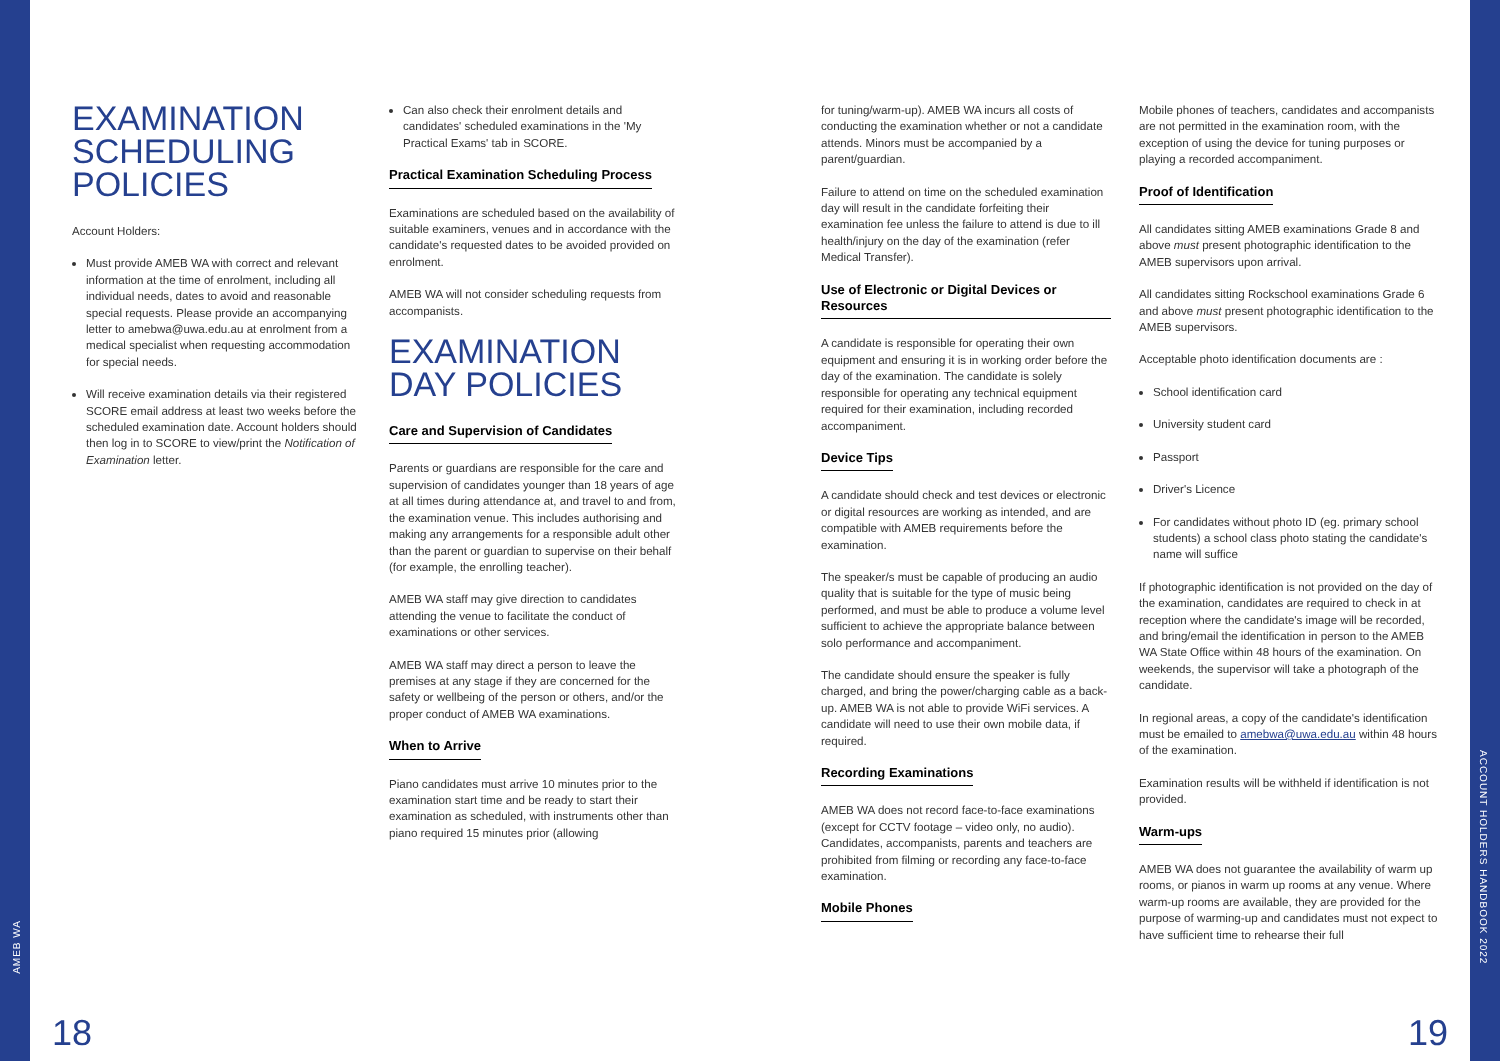EXAMINATION SCHEDULING POLICIES
Account Holders:
Must provide AMEB WA with correct and relevant information at the time of enrolment, including all individual needs, dates to avoid and reasonable special requests. Please provide an accompanying letter to amebwa@uwa.edu.au at enrolment from a medical specialist when requesting accommodation for special needs.
Will receive examination details via their registered SCORE email address at least two weeks before the scheduled examination date. Account holders should then log in to SCORE to view/print the Notification of Examination letter.
Can also check their enrolment details and candidates' scheduled examinations in the 'My Practical Exams' tab in SCORE.
Practical Examination Scheduling Process
Examinations are scheduled based on the availability of suitable examiners, venues and in accordance with the candidate's requested dates to be avoided provided on enrolment.
AMEB WA will not consider scheduling requests from accompanists.
EXAMINATION DAY POLICIES
Care and Supervision of Candidates
Parents or guardians are responsible for the care and supervision of candidates younger than 18 years of age at all times during attendance at, and travel to and from, the examination venue. This includes authorising and making any arrangements for a responsible adult other than the parent or guardian to supervise on their behalf (for example, the enrolling teacher).
AMEB WA staff may give direction to candidates attending the venue to facilitate the conduct of examinations or other services.
AMEB WA staff may direct a person to leave the premises at any stage if they are concerned for the safety or wellbeing of the person or others, and/or the proper conduct of AMEB WA examinations.
When to Arrive
Piano candidates must arrive 10 minutes prior to the examination start time and be ready to start their examination as scheduled, with instruments other than piano required 15 minutes prior (allowing
for tuning/warm-up). AMEB WA incurs all costs of conducting the examination whether or not a candidate attends. Minors must be accompanied by a parent/guardian.
Failure to attend on time on the scheduled examination day will result in the candidate forfeiting their examination fee unless the failure to attend is due to ill health/injury on the day of the examination (refer Medical Transfer).
Use of Electronic or Digital Devices or Resources
A candidate is responsible for operating their own equipment and ensuring it is in working order before the day of the examination. The candidate is solely responsible for operating any technical equipment required for their examination, including recorded accompaniment.
Device Tips
A candidate should check and test devices or electronic or digital resources are working as intended, and are compatible with AMEB requirements before the examination.
The speaker/s must be capable of producing an audio quality that is suitable for the type of music being performed, and must be able to produce a volume level sufficient to achieve the appropriate balance between solo performance and accompaniment.
The candidate should ensure the speaker is fully charged, and bring the power/charging cable as a back-up. AMEB WA is not able to provide WiFi services. A candidate will need to use their own mobile data, if required.
Recording Examinations
AMEB WA does not record face-to-face examinations (except for CCTV footage – video only, no audio). Candidates, accompanists, parents and teachers are prohibited from filming or recording any face-to-face examination.
Mobile Phones
Mobile phones of teachers, candidates and accompanists are not permitted in the examination room, with the exception of using the device for tuning purposes or playing a recorded accompaniment.
Proof of Identification
All candidates sitting AMEB examinations Grade 8 and above must present photographic identification to the AMEB supervisors upon arrival.
All candidates sitting Rockschool examinations Grade 6 and above must present photographic identification to the AMEB supervisors.
Acceptable photo identification documents are :
School identification card
University student card
Passport
Driver's Licence
For candidates without photo ID (eg. primary school students) a school class photo stating the candidate's name will suffice
If photographic identification is not provided on the day of the examination, candidates are required to check in at reception where the candidate's image will be recorded, and bring/email the identification in person to the AMEB WA State Office within 48 hours of the examination. On weekends, the supervisor will take a photograph of the candidate.
In regional areas, a copy of the candidate's identification must be emailed to amebwa@uwa.edu.au within 48 hours of the examination.
Examination results will be withheld if identification is not provided.
Warm-ups
AMEB WA does not guarantee the availability of warm up rooms, or pianos in warm up rooms at any venue. Where warm-up rooms are available, they are provided for the purpose of warming-up and candidates must not expect to have sufficient time to rehearse their full
AMEB WA
ACCOUNT HOLDERS HANDBOOK 2022
18 19